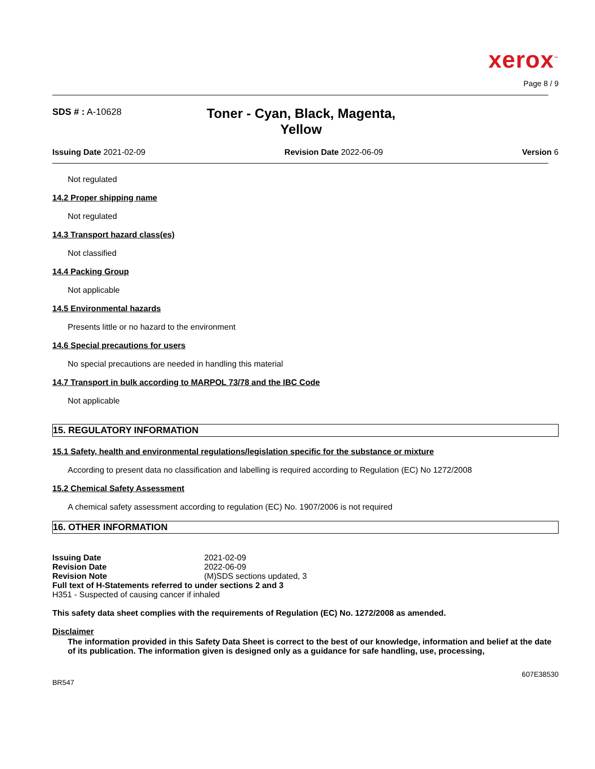xerox<sup>™</sup>
Page 8 / 9
SDS # : A-10628
Toner - Cyan, Black, Magenta, Yellow
Issuing Date 2021-02-09 Revision Date 2022-06-09 Version 6
Not regulated
14.2 Proper shipping name
Not regulated
14.3 Transport hazard class(es)
Not classified
14.4 Packing Group
Not applicable
14.5 Environmental hazards
Presents little or no hazard to the environment
14.6 Special precautions for users
No special precautions are needed in handling this material
14.7 Transport in bulk according to MARPOL 73/78 and the IBC Code
Not applicable
15. REGULATORY INFORMATION
15.1 Safety, health and environmental regulations/legislation specific for the substance or mixture
According to present data no classification and labelling is required according to Regulation (EC) No 1272/2008
15.2 Chemical Safety Assessment
A chemical safety assessment according to regulation (EC) No. 1907/2006 is not required
16. OTHER INFORMATION
| Issuing Date | 2021-02-09 |
| Revision Date | 2022-06-09 |
| Revision Note | (M)SDS sections updated, 3 |
| Full text of H-Statements referred to under sections 2 and 3 | |
| H351 - Suspected of causing cancer if inhaled | |
This safety data sheet complies with the requirements of Regulation (EC) No. 1272/2008 as amended.
Disclaimer
The information provided in this Safety Data Sheet is correct to the best of our knowledge, information and belief at the date of its publication. The information given is designed only as a guidance for safe handling, use, processing,
607E38530
BR547